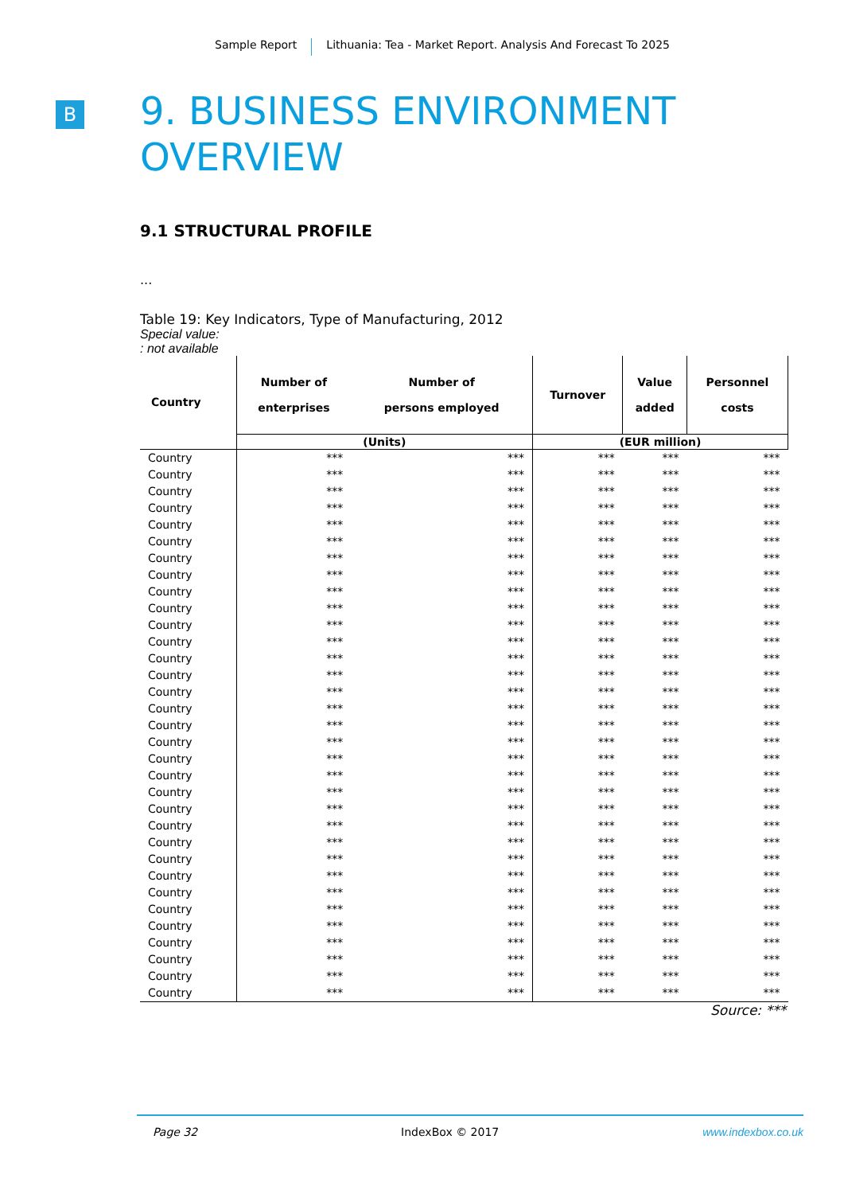Sample Report Lithuania: Tea - Market Report. Analysis And Forecast To 2025
B
9. BUSINESS ENVIRONMENT OVERVIEW
9.1 STRUCTURAL PROFILE
...
Table 19: Key Indicators, Type of Manufacturing, 2012
Special value:
: not available
| Country | Number of enterprises | Number of persons employed | Turnover | Value added | Personnel costs |
| --- | --- | --- | --- | --- | --- |
| | (Units) | | (EUR million) | | |
| Country | *** | *** | *** | *** | *** |
| Country | *** | *** | *** | *** | *** |
| Country | *** | *** | *** | *** | *** |
| Country | *** | *** | *** | *** | *** |
| Country | *** | *** | *** | *** | *** |
| Country | *** | *** | *** | *** | *** |
| Country | *** | *** | *** | *** | *** |
| Country | *** | *** | *** | *** | *** |
| Country | *** | *** | *** | *** | *** |
| Country | *** | *** | *** | *** | *** |
| Country | *** | *** | *** | *** | *** |
| Country | *** | *** | *** | *** | *** |
| Country | *** | *** | *** | *** | *** |
| Country | *** | *** | *** | *** | *** |
| Country | *** | *** | *** | *** | *** |
| Country | *** | *** | *** | *** | *** |
| Country | *** | *** | *** | *** | *** |
| Country | *** | *** | *** | *** | *** |
| Country | *** | *** | *** | *** | *** |
| Country | *** | *** | *** | *** | *** |
| Country | *** | *** | *** | *** | *** |
| Country | *** | *** | *** | *** | *** |
| Country | *** | *** | *** | *** | *** |
| Country | *** | *** | *** | *** | *** |
| Country | *** | *** | *** | *** | *** |
| Country | *** | *** | *** | *** | *** |
| Country | *** | *** | *** | *** | *** |
| Country | *** | *** | *** | *** | *** |
| Country | *** | *** | *** | *** | *** |
| Country | *** | *** | *** | *** | *** |
| Country | *** | *** | *** | *** | *** |
| Country | *** | *** | *** | *** | *** |
| Country | *** | *** | *** | *** | *** |
Source: ***
Page 32 IndexBox © 2017 www.indexbox.co.uk